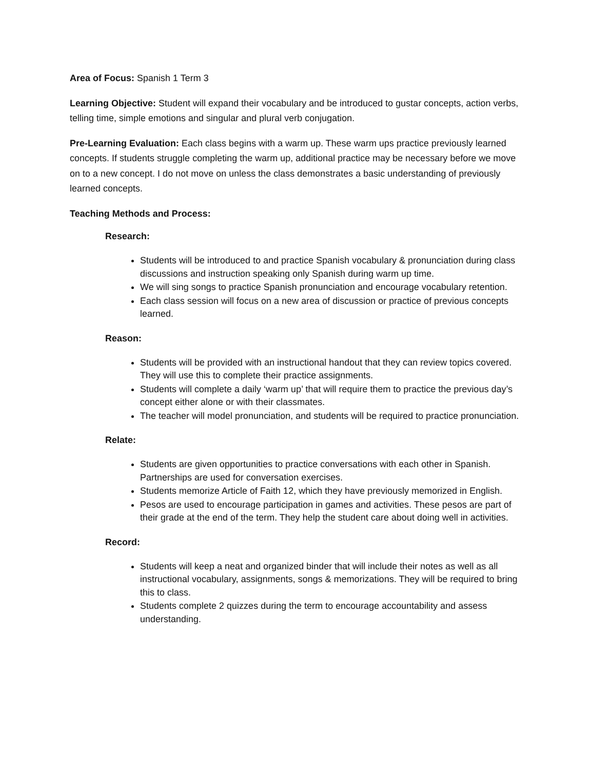Area of Focus: Spanish 1 Term 3
Learning Objective: Student will expand their vocabulary and be introduced to gustar concepts, action verbs, telling time, simple emotions and singular and plural verb conjugation.
Pre-Learning Evaluation: Each class begins with a warm up. These warm ups practice previously learned concepts. If students struggle completing the warm up, additional practice may be necessary before we move on to a new concept. I do not move on unless the class demonstrates a basic understanding of previously learned concepts.
Teaching Methods and Process:
Research:
Students will be introduced to and practice Spanish vocabulary & pronunciation during class discussions and instruction speaking only Spanish during warm up time.
We will sing songs to practice Spanish pronunciation and encourage vocabulary retention.
Each class session will focus on a new area of discussion or practice of previous concepts learned.
Reason:
Students will be provided with an instructional handout that they can review topics covered. They will use this to complete their practice assignments.
Students will complete a daily ‘warm up’ that will require them to practice the previous day’s concept either alone or with their classmates.
The teacher will model pronunciation, and students will be required to practice pronunciation.
Relate:
Students are given opportunities to practice conversations with each other in Spanish. Partnerships are used for conversation exercises.
Students memorize Article of Faith 12, which they have previously memorized in English.
Pesos are used to encourage participation in games and activities. These pesos are part of their grade at the end of the term. They help the student care about doing well in activities.
Record:
Students will keep a neat and organized binder that will include their notes as well as all instructional vocabulary, assignments, songs & memorizations. They will be required to bring this to class.
Students complete 2 quizzes during the term to encourage accountability and assess understanding.